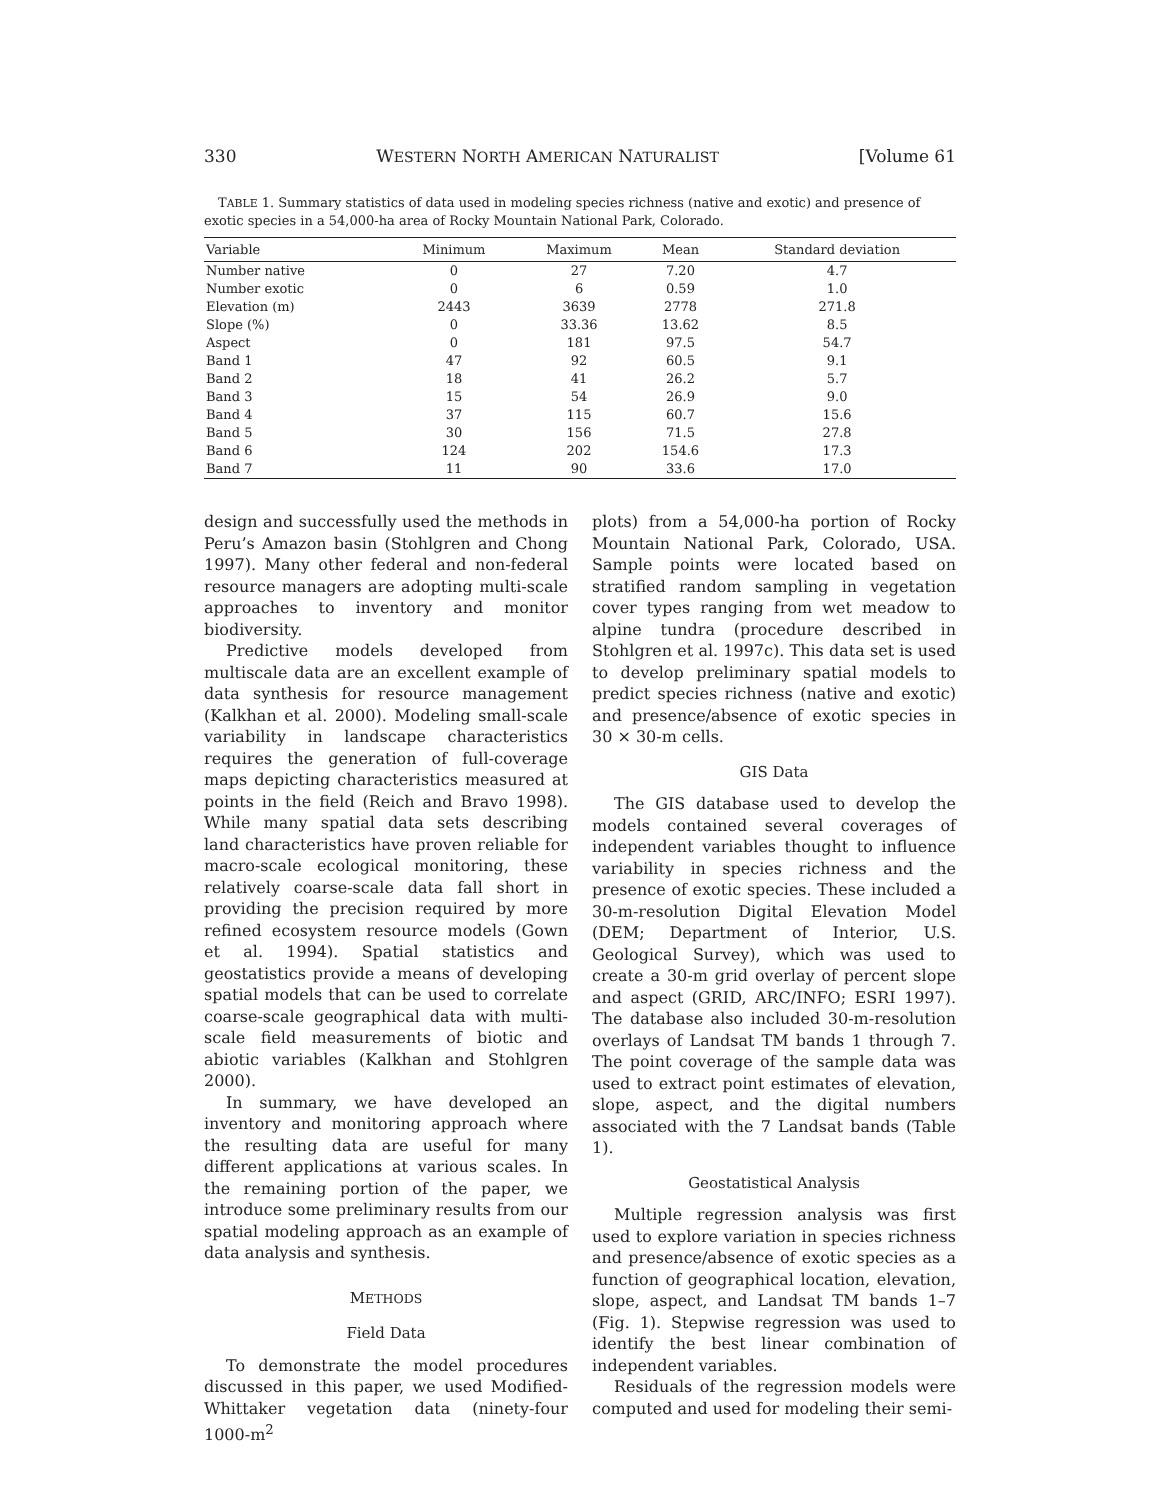330 WESTERN NORTH AMERICAN NATURALIST [Volume 61
TABLE 1. Summary statistics of data used in modeling species richness (native and exotic) and presence of exotic species in a 54,000-ha area of Rocky Mountain National Park, Colorado.
| Variable | Minimum | Maximum | Mean | Standard deviation |
| --- | --- | --- | --- | --- |
| Number native | 0 | 27 | 7.20 | 4.7 |
| Number exotic | 0 | 6 | 0.59 | 1.0 |
| Elevation (m) | 2443 | 3639 | 2778 | 271.8 |
| Slope (%) | 0 | 33.36 | 13.62 | 8.5 |
| Aspect | 0 | 181 | 97.5 | 54.7 |
| Band 1 | 47 | 92 | 60.5 | 9.1 |
| Band 2 | 18 | 41 | 26.2 | 5.7 |
| Band 3 | 15 | 54 | 26.9 | 9.0 |
| Band 4 | 37 | 115 | 60.7 | 15.6 |
| Band 5 | 30 | 156 | 71.5 | 27.8 |
| Band 6 | 124 | 202 | 154.6 | 17.3 |
| Band 7 | 11 | 90 | 33.6 | 17.0 |
design and successfully used the methods in Peru’s Amazon basin (Stohlgren and Chong 1997). Many other federal and non-federal resource managers are adopting multi-scale approaches to inventory and monitor biodiversity.
Predictive models developed from multiscale data are an excellent example of data synthesis for resource management (Kalkhan et al. 2000). Modeling small-scale variability in landscape characteristics requires the generation of full-coverage maps depicting characteristics measured at points in the field (Reich and Bravo 1998). While many spatial data sets describing land characteristics have proven reliable for macro-scale ecological monitoring, these relatively coarse-scale data fall short in providing the precision required by more refined ecosystem resource models (Gown et al. 1994). Spatial statistics and geostatistics provide a means of developing spatial models that can be used to correlate coarse-scale geographical data with multi-scale field measurements of biotic and abiotic variables (Kalkhan and Stohlgren 2000).
In summary, we have developed an inventory and monitoring approach where the resulting data are useful for many different applications at various scales. In the remaining portion of the paper, we introduce some preliminary results from our spatial modeling approach as an example of data analysis and synthesis.
METHODS
Field Data
To demonstrate the model procedures discussed in this paper, we used Modified-Whittaker vegetation data (ninety-four 1000-m<sup>2</sup>
plots) from a 54,000-ha portion of Rocky Mountain National Park, Colorado, USA. Sample points were located based on stratified random sampling in vegetation cover types ranging from wet meadow to alpine tundra (procedure described in Stohlgren et al. 1997c). This data set is used to develop preliminary spatial models to predict species richness (native and exotic) and presence/absence of exotic species in 30 × 30-m cells.
GIS Data
The GIS database used to develop the models contained several coverages of independent variables thought to influence variability in species richness and the presence of exotic species. These included a 30-m-resolution Digital Elevation Model (DEM; Department of Interior, U.S. Geological Survey), which was used to create a 30-m grid overlay of percent slope and aspect (GRID, ARC/INFO; ESRI 1997). The database also included 30-m-resolution overlays of Landsat TM bands 1 through 7. The point coverage of the sample data was used to extract point estimates of elevation, slope, aspect, and the digital numbers associated with the 7 Landsat bands (Table 1).
Geostatistical Analysis
Multiple regression analysis was first used to explore variation in species richness and presence/absence of exotic species as a function of geographical location, elevation, slope, aspect, and Landsat TM bands 1–7 (Fig. 1). Stepwise regression was used to identify the best linear combination of independent variables.
Residuals of the regression models were computed and used for modeling their semi-